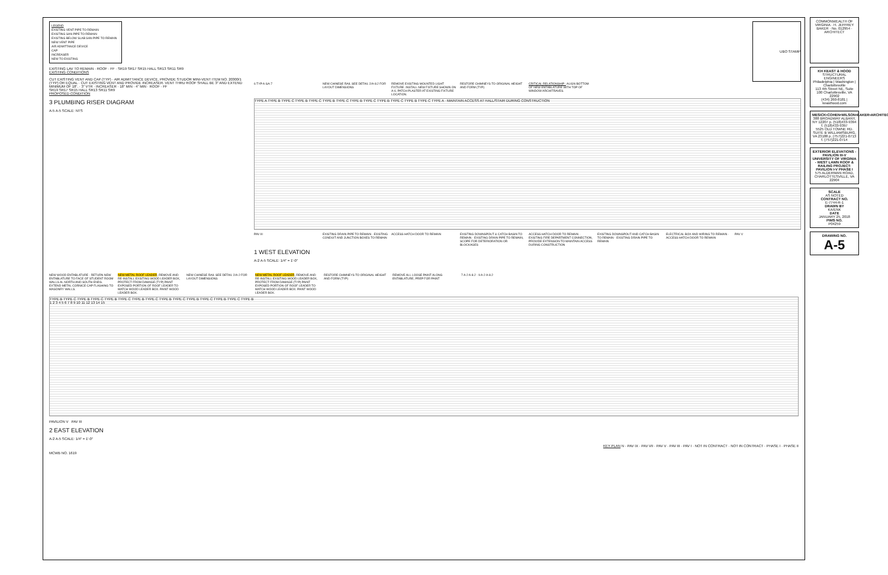LEGEND
EXISTING VENT PIPE TO REMAIN
EXISTING SAN PIPE TO REMAIN
EXISTING BELOW SLAB SAN PIPE TO REMAIN
NEW VENT PIPE
AIR ADMITTANCE DEVICE
CAP
INCREASER
NEW TO EXISTING
EXISTING LAV TO REMAIN · ROOF · FF · SR19 SR17 SR15 HALL SR13 SR11 SR9
EXISTING CONDITIONS
CUT EXISTING VENT AND CAP (TYP) · AIR ADMITTANCE DEVICE, PROVIDE STUDOR MINI-VENT ITEM NO. 20300/1 (TYP) OR EQUAL · CUT EXISTING VENT AND PROVIDE INCREASER. VENT THRU ROOF SHALL BE 3" AND EXTEND MINIMUM OF 18". · 3" VTR · INCREASER · 18" MIN · 4" MIN · ROOF · FF
SR19 SR17 SR15 HALL SR13 SR11 SR9
PROPOSED CONDITION
3 PLUMBING RISER DIAGRAM
A-5 A-5 SCALE: NTS
UBO STAMP
6 TYP A-SA-7
NEW CHINESE RAIL SEE DETAIL 2/A-8.2 FOR LAYOUT DIMENSIONS
REMOVE EXISTING MOUNTED LIGHT FIXTURE. INSTALL NEW FIXTURE SHOWN ON A-6. PATCH PLASTER AT EXISTING FIXTURE LOCATION.
RESTORE CHIMNEYS TO ORIGINAL HEIGHT AND FORM (TYP)
CRITICAL RELATIONSHIP : ALIGN BOTTOM OF NEW ENTABLATURE WITH TOP OF WINDOW ARCHITRAVES.
TYPE A TYPE B TYPE C TYPE B TYPE C TYPE B TYPE C TYPE B TYPE C TYPE B TYPE C TYPE B TYPE C TYPE A · MAINTAIN ACCESS AT HALL/STAIR DURING CONSTRUCTION
PAV III
EXISTING DRAIN PIPE TO REMAIN · EXISTING CONDUIT AND JUNCTION BOXES TO REMAIN
ACCESS HATCH DOOR TO REMAIN
EXISTING DOWNSPOUT & CATCH BASIN TO REMAIN · EXISTING DRAIN PIPE TO REMAIN, SCOPE FOR DETERIORATION OR BLOCKAGES
ACCESS HATCH DOOR TO REMAIN · EXISTING FIRE DEPARTMENT CONNECTION, PROVIDE EXTENSION TO MAINTAIN ACCESS DURING CONSTRUCTION
EXISTING DOWNSPOUT AND CATCH BASIN TO REMAIN · EXISTING DRAIN PIPE TO REMAIN
ELECTRICAL BOX AND WIRING TO REMAIN · ACCESS HATCH DOOR TO REMAIN
PAV V
1 WEST ELEVATION
A-2 A-5 SCALE: 1/4" = 1'-0"
NEW WOOD ENTABLATURE - RETURN NEW ENTABLATURE TO FACE OF STUDENT ROOM WALLS AL NORTH AND SOUTH ENDS. EXTEND METAL CORNICE CAP FLASHING TO MASONRY WALLS.
NEW METAL ROOF LEADER, REMOVE AND RE-INSTALL EXISTING WOOD LEADER BOX, PROTECT FROM DAMAGE (TYP) PAINT EXPOSED PORTION OF ROOF LEADER TO MATCH WOOD LEADER BOX. PAINT WOOD LEADER BOX.
NEW CHINESE RAIL SEE DETAIL 2/A-2 FOR LAYOUT DIMENSIONS
NEW METAL ROOF LEADER, REMOVE AND RE-INSTALL EXISTING WOOD LEADER BOX, PROTECT FROM DAMAGE (TYP) PAINT EXPOSED PORTION OF ROOF LEADER TO MATCH WOOD LEADER BOX. PAINT WOOD LEADER BOX.
RESTORE CHIMNEYS TO ORIGINAL HEIGHT AND FORM (TYP)
REMOVE ALL LOOSE PAINT ALONG ENTABLATURE, PREP FOR PAINT
7 A-2 A-8.2 · 9 A-2 A-8.2
TYPE B TYPE C TYPE B TYPE C TYPE B TYPE C TYPE B TYPE C TYPE B TYPE C TYPE B TYPE C TYPE B TYPE C TYPE B
1 2 3 4 5 6 7 8 9 10 11 12 13 14 15
PAVILION V PAV III
2 EAST ELEVATION
A-2 A-5 SCALE: 1/4" = 1'-0"
KEY PLAN N · PAV IX · PAV VII · PAV V · PAV III · PAV I · NOT IN CONTRACT · NOT IN CONTRACT · PHASE I · PHASE II
MCWB NO. 1619
COMMONWEALTH OF VIRGINIA · H. JEFFREY BAKER · No. 012954 · ARCHITECT
KH KEAST & HOOD
STRUCTURAL ENGINEERS
Philadelphia | Washington | Charlottesville
113 4th Street NE, Suite 100 Charlottesville, VA 22902
(434) 260-8181 | keasthood.com
MESICK•COHEN•WILSON•BAKER•ARCHITECTS
388 BROADWAY ALBANY, NY 12207 p. (518)433-9394 f. (518)433-9397
5525 OLD TOWNE RD. SUITE B WILLIAMSBURG, VA 23188 p. (757)221-0713 f. (757)221-0714
EXTERIOR ELEVATIONS - PAVILION III-V
UNIVERSITY OF VIRGINIA - WEST LAWN ROOF & RAILING PROJECT: PAVILION I-V PHASE I
575 ALDERMAN ROAD, CHARLOTTESVILLE, VA 22904
SCALE
AS NOTED
CONTRACT NO.
E-7744-R-1
DRAWN BY
KA/ENK
DATE
JANUARY 25, 2018
PIMS NO.
P04259
DRAWING NO.
A-5